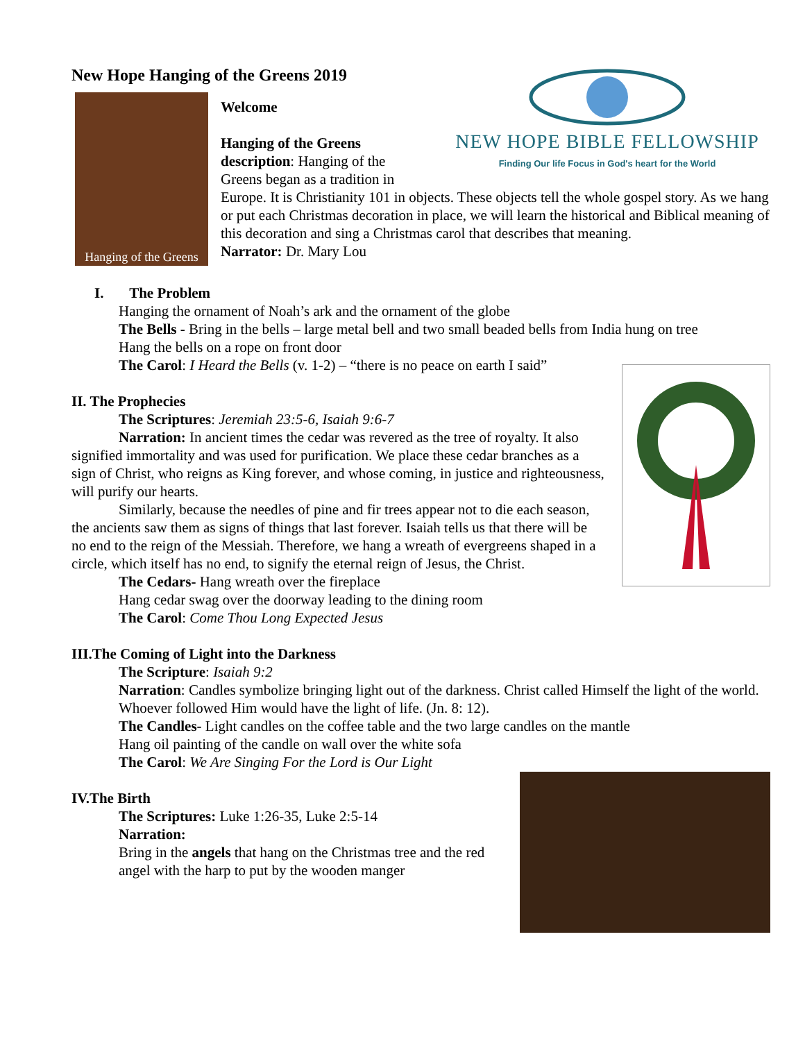NEW HOPE BIBLE FELLOWSHIP
Finding Our life Focus in God's heart for the World
New Hope Hanging of the Greens 2019
Hanging of the Greens
Welcome
Hanging of the Greens
description: Hanging of the
Greens began as a tradition in
Europe. It is Christianity 101 in objects. These objects tell the whole gospel story. As we hang or put each Christmas decoration in place, we will learn the historical and Biblical meaning of this decoration and sing a Christmas carol that describes that meaning.
Narrator: Dr. Mary Lou
I. The Problem
Hanging the ornament of Noah’s ark and the ornament of the globe
The Bells - Bring in the bells – large metal bell and two small beaded bells from India hung on tree
Hang the bells on a rope on front door
The Carol: I Heard the Bells (v. 1-2) – “there is no peace on earth I said”
II. The Prophecies
The Scriptures: Jeremiah 23:5-6, Isaiah 9:6-7
Narration: In ancient times the cedar was revered as the tree of royalty. It also signified immortality and was used for purification. We place these cedar branches as a sign of Christ, who reigns as King forever, and whose coming, in justice and righteousness, will purify our hearts.
Similarly, because the needles of pine and fir trees appear not to die each season, the ancients saw them as signs of things that last forever. Isaiah tells us that there will be no end to the reign of the Messiah. Therefore, we hang a wreath of evergreens shaped in a circle, which itself has no end, to signify the eternal reign of Jesus, the Christ.
The Cedars- Hang wreath over the fireplace
Hang cedar swag over the doorway leading to the dining room
The Carol: Come Thou Long Expected Jesus
III.The Coming of Light into the Darkness
The Scripture: Isaiah 9:2
Narration: Candles symbolize bringing light out of the darkness. Christ called Himself the light of the world. Whoever followed Him would have the light of life. (Jn. 8: 12).
The Candles- Light candles on the coffee table and the two large candles on the mantle
Hang oil painting of the candle on wall over the white sofa
The Carol: We Are Singing For the Lord is Our Light
IV.The Birth
The Scriptures: Luke 1:26-35, Luke 2:5-14
Narration:
Bring in the angels that hang on the Christmas tree and the red angel with the harp to put by the wooden manger